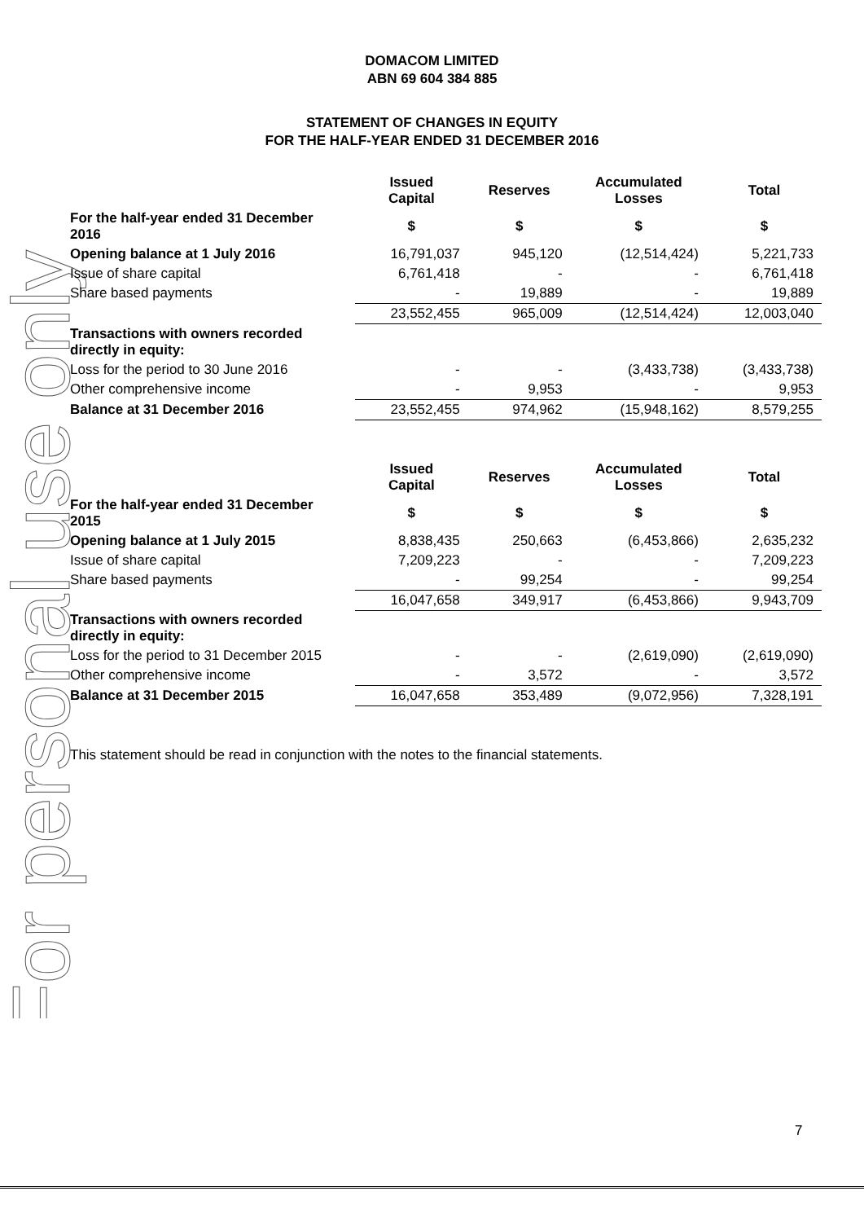For personal use only
DOMACOM LIMITED
ABN 69 604 384 885
STATEMENT OF CHANGES IN EQUITY
FOR THE HALF-YEAR ENDED 31 DECEMBER 2016
| | Issued Capital | Reserves | Accumulated Losses | Total |
| --- | --- | --- | --- | --- |
| For the half-year ended 31 December 2016 | $ | $ | $ | $ |
| Opening balance at 1 July 2016 | 16,791,037 | 945,120 | (12,514,424) | 5,221,733 |
| Issue of share capital | 6,761,418 | - | - | 6,761,418 |
| Share based payments | - | 19,889 | - | 19,889 |
| | 23,552,455 | 965,009 | (12,514,424) | 12,003,040 |
| Transactions with owners recorded directly in equity: | | | | |
| Loss for the period to 30 June 2016 | - | - | (3,433,738) | (3,433,738) |
| Other comprehensive income | - | 9,953 | - | 9,953 |
| Balance at 31 December 2016 | 23,552,455 | 974,962 | (15,948,162) | 8,579,255 |
| | Issued Capital | Reserves | Accumulated Losses | Total |
| --- | --- | --- | --- | --- |
| For the half-year ended 31 December 2015 | $ | $ | $ | $ |
| Opening balance at 1 July 2015 | 8,838,435 | 250,663 | (6,453,866) | 2,635,232 |
| Issue of share capital | 7,209,223 | - | - | 7,209,223 |
| Share based payments | - | 99,254 | - | 99,254 |
| | 16,047,658 | 349,917 | (6,453,866) | 9,943,709 |
| Transactions with owners recorded directly in equity: | | | | |
| Loss for the period to 31 December 2015 | - | - | (2,619,090) | (2,619,090) |
| Other comprehensive income | - | 3,572 | - | 3,572 |
| Balance at 31 December 2015 | 16,047,658 | 353,489 | (9,072,956) | 7,328,191 |
This statement should be read in conjunction with the notes to the financial statements.
7